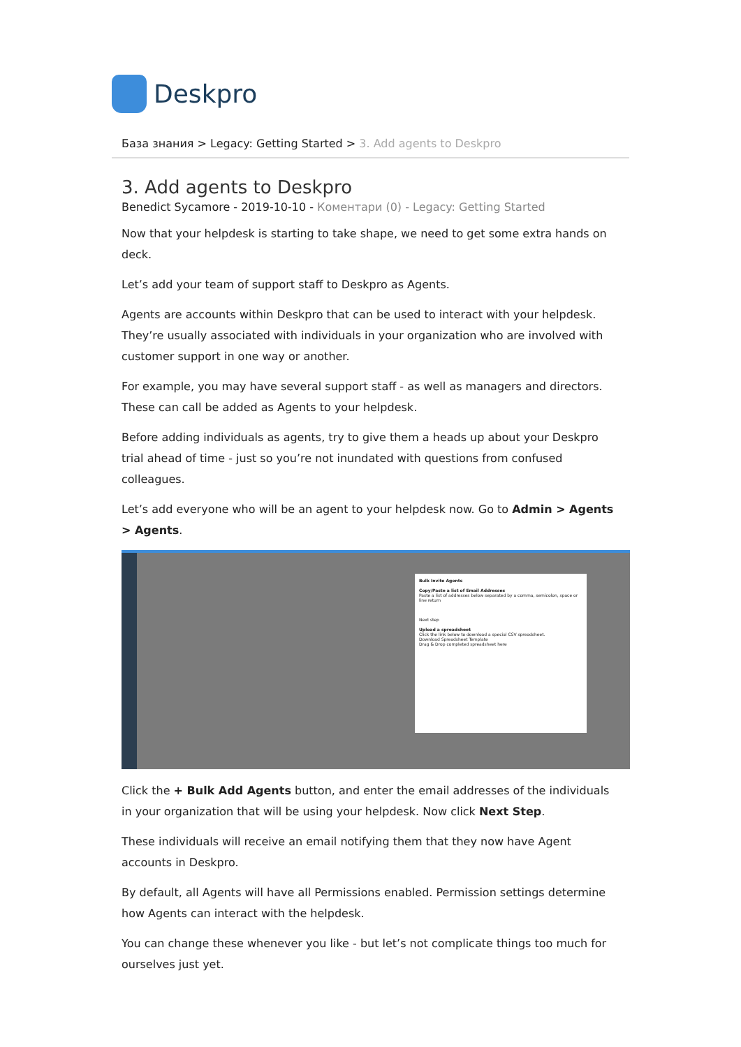Deskpro
База знания > Legacy: Getting Started > 3. Add agents to Deskpro
3. Add agents to Deskpro
Benedict Sycamore - 2019-10-10 - Коментари (0) - Legacy: Getting Started
Now that your helpdesk is starting to take shape, we need to get some extra hands on deck.
Let’s add your team of support staff to Deskpro as Agents.
Agents are accounts within Deskpro that can be used to interact with your helpdesk. They’re usually associated with individuals in your organization who are involved with customer support in one way or another.
For example, you may have several support staff - as well as managers and directors. These can call be added as Agents to your helpdesk.
Before adding individuals as agents, try to give them a heads up about your Deskpro trial ahead of time - just so you’re not inundated with questions from confused colleagues.
Let’s add everyone who will be an agent to your helpdesk now. Go to Admin > Agents > Agents.
Bulk Invite Agents
Copy/Paste a list of Email Addresses
Paste a list of addresses below separated by a comma, semicolon, space or line return
Next step
Upload a spreadsheet
Click the link below to download a special CSV spreadsheet.
Download Spreadsheet Template
Drag & Drop completed spreadsheet here
Click the + Bulk Add Agents button, and enter the email addresses of the individuals in your organization that will be using your helpdesk. Now click Next Step.
These individuals will receive an email notifying them that they now have Agent accounts in Deskpro.
By default, all Agents will have all Permissions enabled. Permission settings determine how Agents can interact with the helpdesk.
You can change these whenever you like - but let’s not complicate things too much for ourselves just yet.